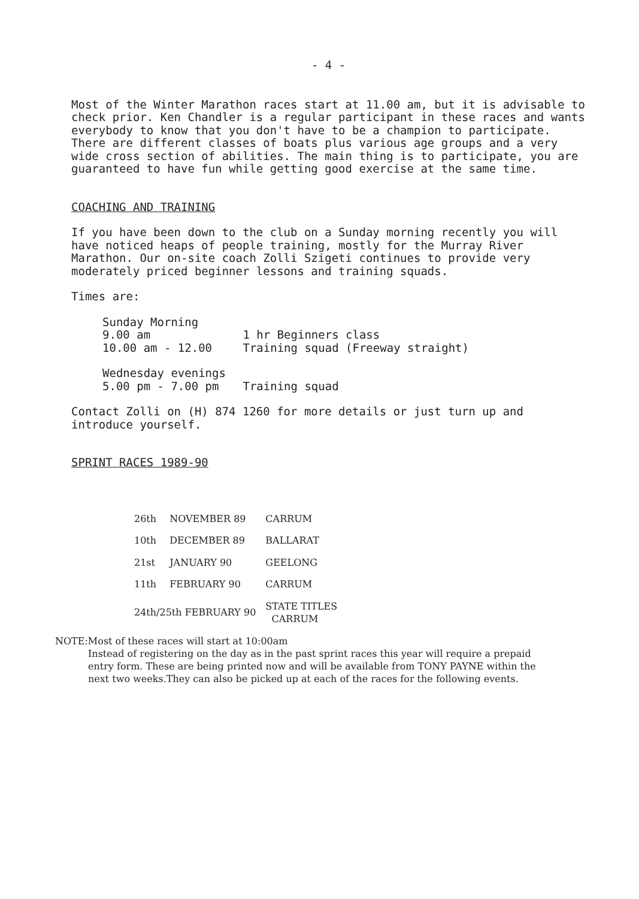- 4 -
Most of the Winter Marathon races start at 11.00 am, but it is advisable to check prior. Ken Chandler is a regular participant in these races and wants everybody to know that you don't have to be a champion to participate. There are different classes of boats plus various age groups and a very wide cross section of abilities. The main thing is to participate, you are guaranteed to have fun while getting good exercise at the same time.
COACHING AND TRAINING
If you have been down to the club on a Sunday morning recently you will have noticed heaps of people training, mostly for the Murray River Marathon. Our on-site coach Zolli Szigeti continues to provide very moderately priced beginner lessons and training squads.
Times are:
| Sunday Morning | |
| 9.00 am | 1 hr Beginners class |
| 10.00 am - 12.00 | Training squad (Freeway straight) |
| Wednesday evenings | |
| 5.00 pm - 7.00 pm | Training squad |
Contact Zolli on (H) 874 1260 for more details or just turn up and introduce yourself.
SPRINT RACES 1989-90
| 26th | NOVEMBER 89 | CARRUM |
| 10th | DECEMBER 89 | BALLARAT |
| 21st | JANUARY 90 | GEELONG |
| 11th | FEBRUARY 90 | CARRUM |
| 24th/25th FEBRUARY 90 | | STATE TITLES CARRUM |
NOTE:Most of these races will start at 10:00am
Instead of registering on the day as in the past sprint races this year will require a prepaid entry form. These are being printed now and will be available from TONY PAYNE within the next two weeks.They can also be picked up at each of the races for the following events.